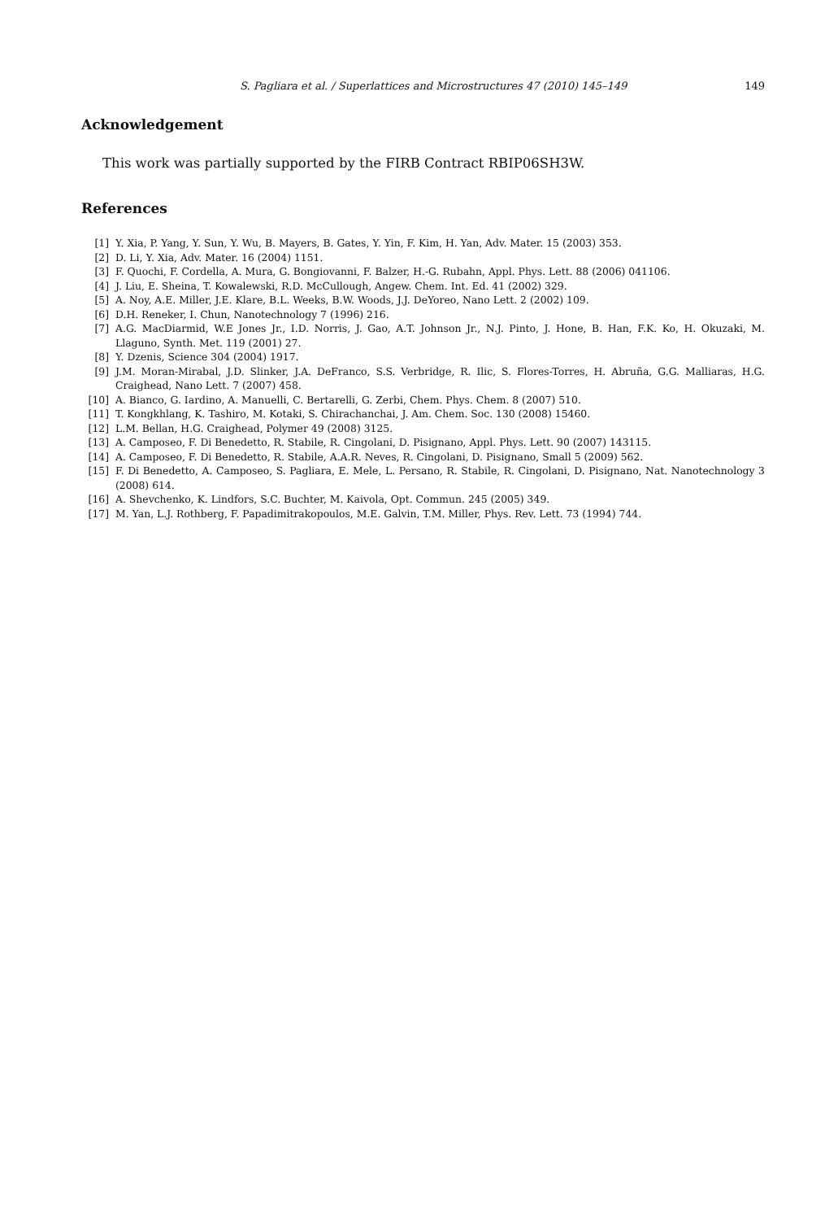S. Pagliara et al. / Superlattices and Microstructures 47 (2010) 145–149 149
Acknowledgement
This work was partially supported by the FIRB Contract RBIP06SH3W.
References
[1] Y. Xia, P. Yang, Y. Sun, Y. Wu, B. Mayers, B. Gates, Y. Yin, F. Kim, H. Yan, Adv. Mater. 15 (2003) 353.
[2] D. Li, Y. Xia, Adv. Mater. 16 (2004) 1151.
[3] F. Quochi, F. Cordella, A. Mura, G. Bongiovanni, F. Balzer, H.-G. Rubahn, Appl. Phys. Lett. 88 (2006) 041106.
[4] J. Liu, E. Sheina, T. Kowalewski, R.D. McCullough, Angew. Chem. Int. Ed. 41 (2002) 329.
[5] A. Noy, A.E. Miller, J.E. Klare, B.L. Weeks, B.W. Woods, J.J. DeYoreo, Nano Lett. 2 (2002) 109.
[6] D.H. Reneker, I. Chun, Nanotechnology 7 (1996) 216.
[7] A.G. MacDiarmid, W.E Jones Jr., I.D. Norris, J. Gao, A.T. Johnson Jr., N.J. Pinto, J. Hone, B. Han, F.K. Ko, H. Okuzaki, M. Llaguno, Synth. Met. 119 (2001) 27.
[8] Y. Dzenis, Science 304 (2004) 1917.
[9] J.M. Moran-Mirabal, J.D. Slinker, J.A. DeFranco, S.S. Verbridge, R. Ilic, S. Flores-Torres, H. Abruña, G.G. Malliaras, H.G. Craighead, Nano Lett. 7 (2007) 458.
[10] A. Bianco, G. Iardino, A. Manuelli, C. Bertarelli, G. Zerbi, Chem. Phys. Chem. 8 (2007) 510.
[11] T. Kongkhlang, K. Tashiro, M. Kotaki, S. Chirachanchai, J. Am. Chem. Soc. 130 (2008) 15460.
[12] L.M. Bellan, H.G. Craighead, Polymer 49 (2008) 3125.
[13] A. Camposeo, F. Di Benedetto, R. Stabile, R. Cingolani, D. Pisignano, Appl. Phys. Lett. 90 (2007) 143115.
[14] A. Camposeo, F. Di Benedetto, R. Stabile, A.A.R. Neves, R. Cingolani, D. Pisignano, Small 5 (2009) 562.
[15] F. Di Benedetto, A. Camposeo, S. Pagliara, E. Mele, L. Persano, R. Stabile, R. Cingolani, D. Pisignano, Nat. Nanotechnology 3 (2008) 614.
[16] A. Shevchenko, K. Lindfors, S.C. Buchter, M. Kaivola, Opt. Commun. 245 (2005) 349.
[17] M. Yan, L.J. Rothberg, F. Papadimitrakopoulos, M.E. Galvin, T.M. Miller, Phys. Rev. Lett. 73 (1994) 744.